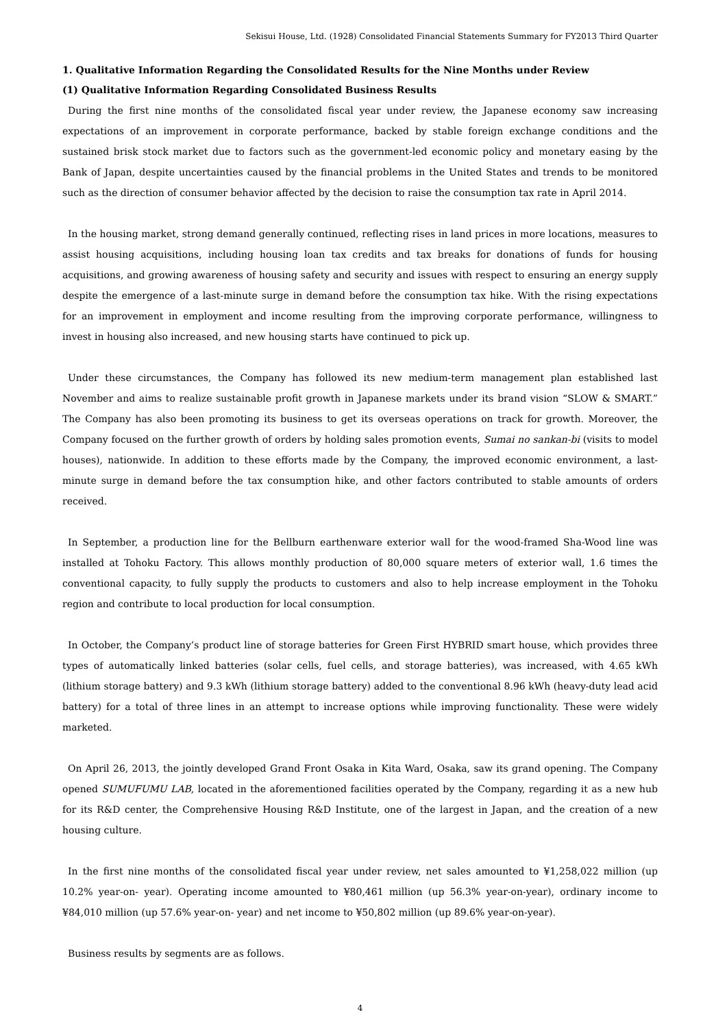Sekisui House, Ltd. (1928) Consolidated Financial Statements Summary for FY2013 Third Quarter
1. Qualitative Information Regarding the Consolidated Results for the Nine Months under Review
(1) Qualitative Information Regarding Consolidated Business Results
During the first nine months of the consolidated fiscal year under review, the Japanese economy saw increasing expectations of an improvement in corporate performance, backed by stable foreign exchange conditions and the sustained brisk stock market due to factors such as the government-led economic policy and monetary easing by the Bank of Japan, despite uncertainties caused by the financial problems in the United States and trends to be monitored such as the direction of consumer behavior affected by the decision to raise the consumption tax rate in April 2014.
In the housing market, strong demand generally continued, reflecting rises in land prices in more locations, measures to assist housing acquisitions, including housing loan tax credits and tax breaks for donations of funds for housing acquisitions, and growing awareness of housing safety and security and issues with respect to ensuring an energy supply despite the emergence of a last-minute surge in demand before the consumption tax hike. With the rising expectations for an improvement in employment and income resulting from the improving corporate performance, willingness to invest in housing also increased, and new housing starts have continued to pick up.
Under these circumstances, the Company has followed its new medium-term management plan established last November and aims to realize sustainable profit growth in Japanese markets under its brand vision “SLOW & SMART.” The Company has also been promoting its business to get its overseas operations on track for growth. Moreover, the Company focused on the further growth of orders by holding sales promotion events, Sumai no sankan-bi (visits to model houses), nationwide. In addition to these efforts made by the Company, the improved economic environment, a last-minute surge in demand before the tax consumption hike, and other factors contributed to stable amounts of orders received.
In September, a production line for the Bellburn earthenware exterior wall for the wood-framed Sha-Wood line was installed at Tohoku Factory. This allows monthly production of 80,000 square meters of exterior wall, 1.6 times the conventional capacity, to fully supply the products to customers and also to help increase employment in the Tohoku region and contribute to local production for local consumption.
In October, the Company’s product line of storage batteries for Green First HYBRID smart house, which provides three types of automatically linked batteries (solar cells, fuel cells, and storage batteries), was increased, with 4.65 kWh (lithium storage battery) and 9.3 kWh (lithium storage battery) added to the conventional 8.96 kWh (heavy-duty lead acid battery) for a total of three lines in an attempt to increase options while improving functionality. These were widely marketed.
On April 26, 2013, the jointly developed Grand Front Osaka in Kita Ward, Osaka, saw its grand opening. The Company opened SUMUFUMU LAB, located in the aforementioned facilities operated by the Company, regarding it as a new hub for its R&D center, the Comprehensive Housing R&D Institute, one of the largest in Japan, and the creation of a new housing culture.
In the first nine months of the consolidated fiscal year under review, net sales amounted to ¥1,258,022 million (up 10.2% year-on- year). Operating income amounted to ¥80,461 million (up 56.3% year-on-year), ordinary income to ¥84,010 million (up 57.6% year-on- year) and net income to ¥50,802 million (up 89.6% year-on-year).
Business results by segments are as follows.
4